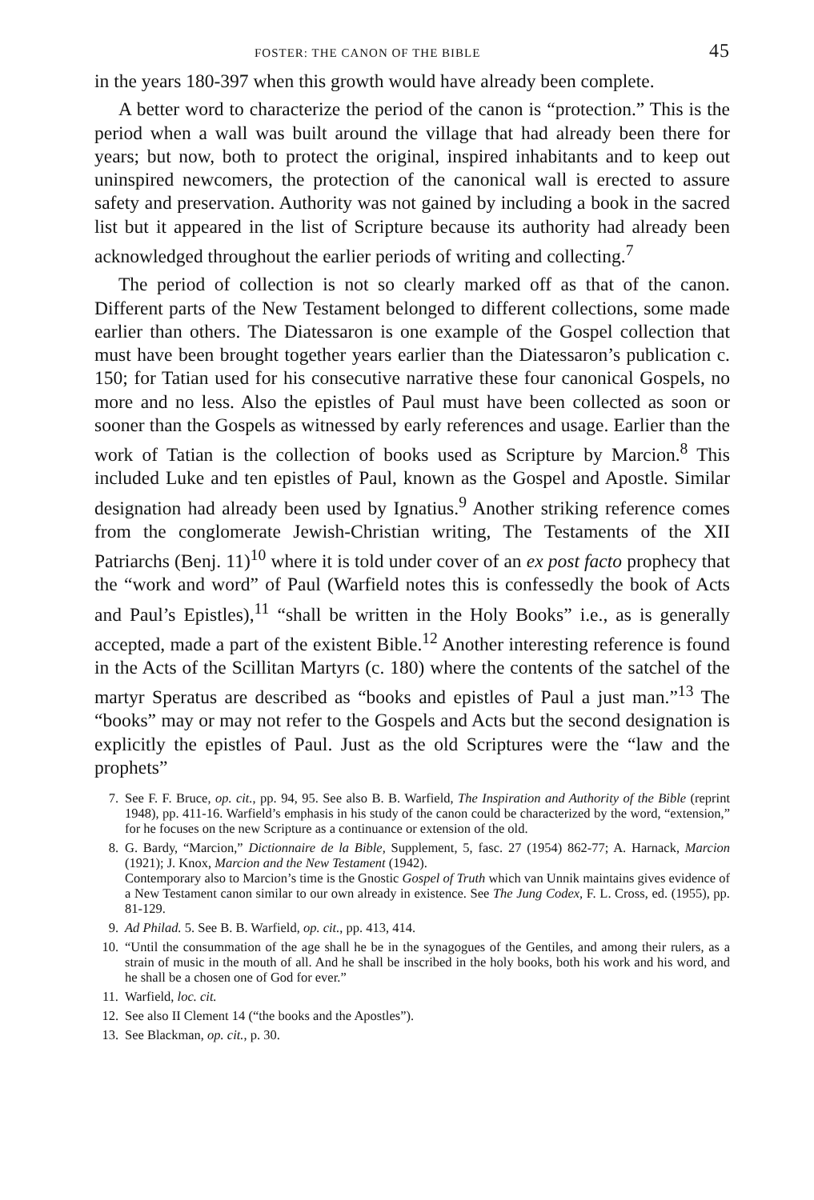FOSTER: THE CANON OF THE BIBLE 45
in the years 180-397 when this growth would have already been complete.
A better word to characterize the period of the canon is “protection.” This is the period when a wall was built around the village that had already been there for years; but now, both to protect the original, inspired inhabitants and to keep out uninspired newcomers, the protection of the canonical wall is erected to assure safety and preservation. Authority was not gained by including a book in the sacred list but it appeared in the list of Scripture because its authority had already been acknowledged throughout the earlier periods of writing and collecting.<sup>7</sup>
The period of collection is not so clearly marked off as that of the canon. Different parts of the New Testament belonged to different collections, some made earlier than others. The Diatessaron is one example of the Gospel collection that must have been brought together years earlier than the Diatessaron’s publication c. 150; for Tatian used for his consecutive narrative these four canonical Gospels, no more and no less. Also the epistles of Paul must have been collected as soon or sooner than the Gospels as witnessed by early references and usage. Earlier than the work of Tatian is the collection of books used as Scripture by Marcion.<sup>8</sup> This included Luke and ten epistles of Paul, known as the Gospel and Apostle. Similar designation had already been used by Ignatius.<sup>9</sup> Another striking reference comes from the conglomerate Jewish-Christian writing, The Testaments of the XII Patriarchs (Benj. 11)<sup>10</sup> where it is told under cover of an ex post facto prophecy that the “work and word” of Paul (Warfield notes this is confessedly the book of Acts and Paul’s Epistles),<sup>11</sup> “shall be written in the Holy Books” i.e., as is generally accepted, made a part of the existent Bible.<sup>12</sup> Another interesting reference is found in the Acts of the Scillitan Martyrs (c. 180) where the contents of the satchel of the martyr Speratus are described as “books and epistles of Paul a just man.”<sup>13</sup> The “books” may or may not refer to the Gospels and Acts but the second designation is explicitly the epistles of Paul. Just as the old Scriptures were the “law and the prophets”
7. See F. F. Bruce, op. cit., pp. 94, 95. See also B. B. Warfield, The Inspiration and Authority of the Bible (reprint 1948), pp. 411-16. Warfield’s emphasis in his study of the canon could be characterized by the word, “extension,” for he focuses on the new Scripture as a continuance or extension of the old.
8. G. Bardy, “Marcion,” Dictionnaire de la Bible, Supplement, 5, fasc. 27 (1954) 862-77; A. Harnack, Marcion (1921); J. Knox, Marcion and the New Testament (1942).
Contemporary also to Marcion’s time is the Gnostic Gospel of Truth which van Unnik maintains gives evidence of a New Testament canon similar to our own already in existence. See The Jung Codex, F. L. Cross, ed. (1955), pp. 81-129.
9. Ad Philad. 5. See B. B. Warfield, op. cit., pp. 413, 414.
10. “Until the consummation of the age shall he be in the synagogues of the Gentiles, and among their rulers, as a strain of music in the mouth of all. And he shall be inscribed in the holy books, both his work and his word, and he shall be a chosen one of God for ever.”
11. Warfield, loc. cit.
12. See also II Clement 14 (“the books and the Apostles”).
13. See Blackman, op. cit., p. 30.